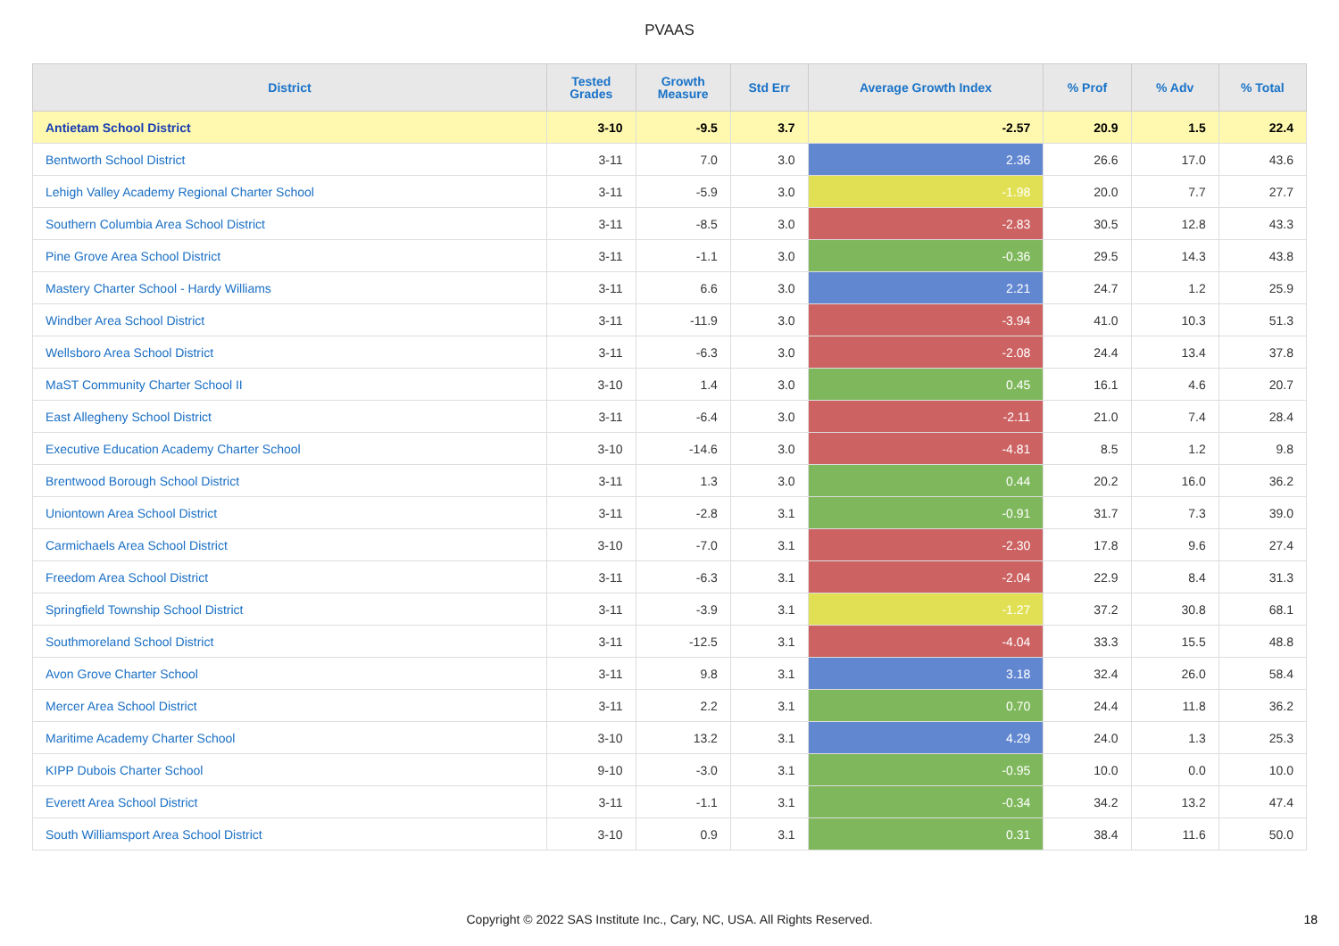PVAAS
| District | Tested Grades | Growth Measure | Std Err | Average Growth Index | % Prof | % Adv | % Total |
| --- | --- | --- | --- | --- | --- | --- | --- |
| Antietam School District | 3-10 | -9.5 | 3.7 | -2.57 | 20.9 | 1.5 | 22.4 |
| Bentworth School District | 3-11 | 7.0 | 3.0 | 2.36 | 26.6 | 17.0 | 43.6 |
| Lehigh Valley Academy Regional Charter School | 3-11 | -5.9 | 3.0 | -1.98 | 20.0 | 7.7 | 27.7 |
| Southern Columbia Area School District | 3-11 | -8.5 | 3.0 | -2.83 | 30.5 | 12.8 | 43.3 |
| Pine Grove Area School District | 3-11 | -1.1 | 3.0 | -0.36 | 29.5 | 14.3 | 43.8 |
| Mastery Charter School - Hardy Williams | 3-11 | 6.6 | 3.0 | 2.21 | 24.7 | 1.2 | 25.9 |
| Windber Area School District | 3-11 | -11.9 | 3.0 | -3.94 | 41.0 | 10.3 | 51.3 |
| Wellsboro Area School District | 3-11 | -6.3 | 3.0 | -2.08 | 24.4 | 13.4 | 37.8 |
| MaST Community Charter School II | 3-10 | 1.4 | 3.0 | 0.45 | 16.1 | 4.6 | 20.7 |
| East Allegheny School District | 3-11 | -6.4 | 3.0 | -2.11 | 21.0 | 7.4 | 28.4 |
| Executive Education Academy Charter School | 3-10 | -14.6 | 3.0 | -4.81 | 8.5 | 1.2 | 9.8 |
| Brentwood Borough School District | 3-11 | 1.3 | 3.0 | 0.44 | 20.2 | 16.0 | 36.2 |
| Uniontown Area School District | 3-11 | -2.8 | 3.1 | -0.91 | 31.7 | 7.3 | 39.0 |
| Carmichaels Area School District | 3-10 | -7.0 | 3.1 | -2.30 | 17.8 | 9.6 | 27.4 |
| Freedom Area School District | 3-11 | -6.3 | 3.1 | -2.04 | 22.9 | 8.4 | 31.3 |
| Springfield Township School District | 3-11 | -3.9 | 3.1 | -1.27 | 37.2 | 30.8 | 68.1 |
| Southmoreland School District | 3-11 | -12.5 | 3.1 | -4.04 | 33.3 | 15.5 | 48.8 |
| Avon Grove Charter School | 3-11 | 9.8 | 3.1 | 3.18 | 32.4 | 26.0 | 58.4 |
| Mercer Area School District | 3-11 | 2.2 | 3.1 | 0.70 | 24.4 | 11.8 | 36.2 |
| Maritime Academy Charter School | 3-10 | 13.2 | 3.1 | 4.29 | 24.0 | 1.3 | 25.3 |
| KIPP Dubois Charter School | 9-10 | -3.0 | 3.1 | -0.95 | 10.0 | 0.0 | 10.0 |
| Everett Area School District | 3-11 | -1.1 | 3.1 | -0.34 | 34.2 | 13.2 | 47.4 |
| South Williamsport Area School District | 3-10 | 0.9 | 3.1 | 0.31 | 38.4 | 11.6 | 50.0 |
Copyright © 2022 SAS Institute Inc., Cary, NC, USA. All Rights Reserved. 18